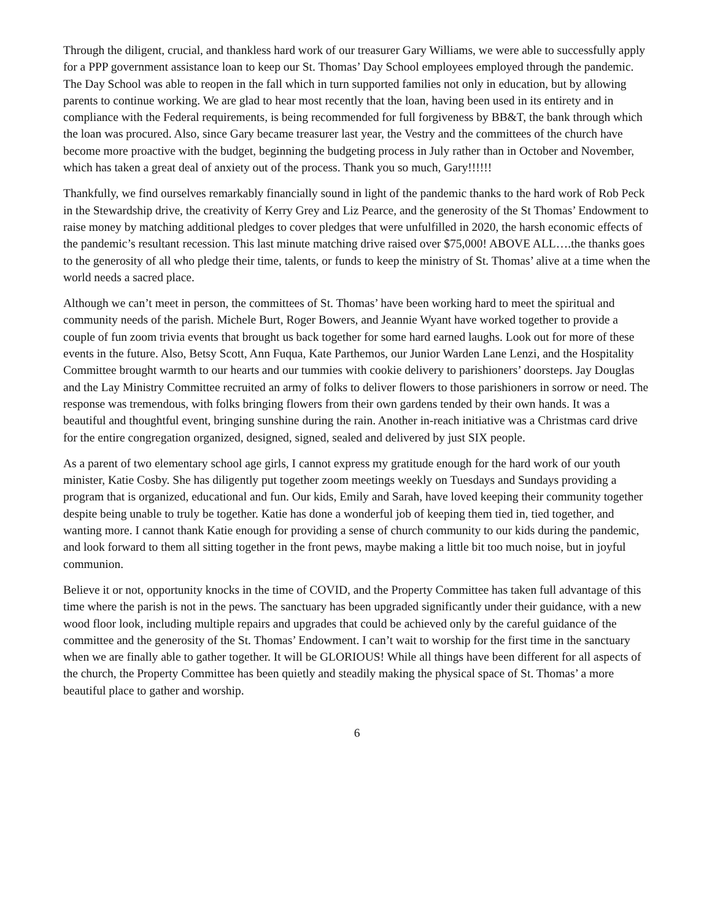Through the diligent, crucial, and thankless hard work of our treasurer Gary Williams, we were able to successfully apply for a PPP government assistance loan to keep our St. Thomas’ Day School employees employed through the pandemic. The Day School was able to reopen in the fall which in turn supported families not only in education, but by allowing parents to continue working. We are glad to hear most recently that the loan, having been used in its entirety and in compliance with the Federal requirements, is being recommended for full forgiveness by BB&T, the bank through which the loan was procured. Also, since Gary became treasurer last year, the Vestry and the committees of the church have become more proactive with the budget, beginning the budgeting process in July rather than in October and November, which has taken a great deal of anxiety out of the process. Thank you so much, Gary!!!!!!
Thankfully, we find ourselves remarkably financially sound in light of the pandemic thanks to the hard work of Rob Peck in the Stewardship drive, the creativity of Kerry Grey and Liz Pearce, and the generosity of the St Thomas’ Endowment to raise money by matching additional pledges to cover pledges that were unfulfilled in 2020, the harsh economic effects of the pandemic’s resultant recession. This last minute matching drive raised over $75,000! ABOVE ALL….the thanks goes to the generosity of all who pledge their time, talents, or funds to keep the ministry of St. Thomas’ alive at a time when the world needs a sacred place.
Although we can’t meet in person, the committees of St. Thomas’ have been working hard to meet the spiritual and community needs of the parish. Michele Burt, Roger Bowers, and Jeannie Wyant have worked together to provide a couple of fun zoom trivia events that brought us back together for some hard earned laughs. Look out for more of these events in the future. Also, Betsy Scott, Ann Fuqua, Kate Parthemos, our Junior Warden Lane Lenzi, and the Hospitality Committee brought warmth to our hearts and our tummies with cookie delivery to parishioners’ doorsteps. Jay Douglas and the Lay Ministry Committee recruited an army of folks to deliver flowers to those parishioners in sorrow or need. The response was tremendous, with folks bringing flowers from their own gardens tended by their own hands. It was a beautiful and thoughtful event, bringing sunshine during the rain. Another in-reach initiative was a Christmas card drive for the entire congregation organized, designed, signed, sealed and delivered by just SIX people.
As a parent of two elementary school age girls, I cannot express my gratitude enough for the hard work of our youth minister, Katie Cosby. She has diligently put together zoom meetings weekly on Tuesdays and Sundays providing a program that is organized, educational and fun. Our kids, Emily and Sarah, have loved keeping their community together despite being unable to truly be together. Katie has done a wonderful job of keeping them tied in, tied together, and wanting more. I cannot thank Katie enough for providing a sense of church community to our kids during the pandemic, and look forward to them all sitting together in the front pews, maybe making a little bit too much noise, but in joyful communion.
Believe it or not, opportunity knocks in the time of COVID, and the Property Committee has taken full advantage of this time where the parish is not in the pews. The sanctuary has been upgraded significantly under their guidance, with a new wood floor look, including multiple repairs and upgrades that could be achieved only by the careful guidance of the committee and the generosity of the St. Thomas’ Endowment. I can’t wait to worship for the first time in the sanctuary when we are finally able to gather together. It will be GLORIOUS! While all things have been different for all aspects of the church, the Property Committee has been quietly and steadily making the physical space of St. Thomas’ a more beautiful place to gather and worship.
6